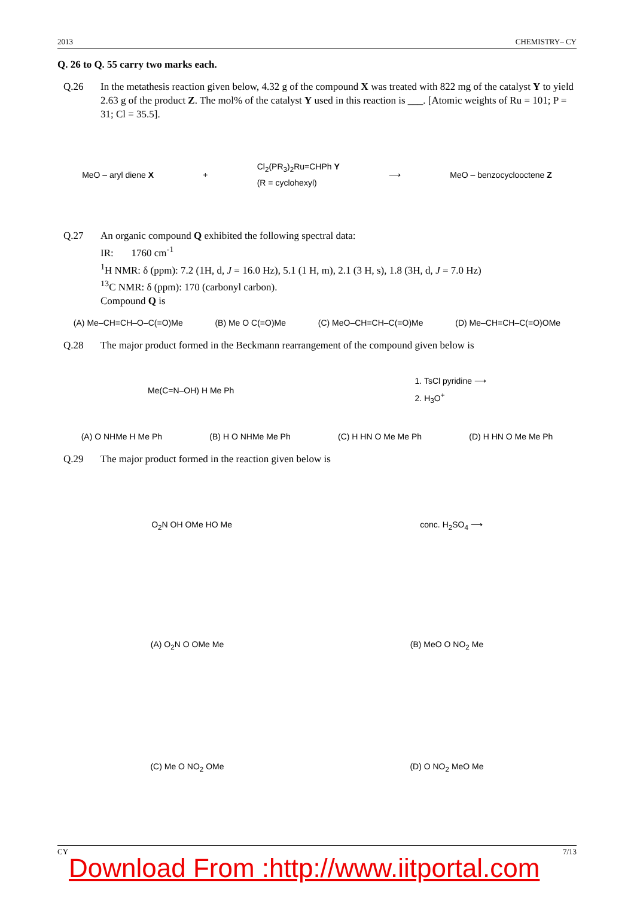2013 CHEMISTRY– CY
Q. 26 to Q. 55 carry two marks each.
Q.26 In the metathesis reaction given below, 4.32 g of the compound X was treated with 822 mg of the catalyst Y to yield 2.63 g of the product Z. The mol% of the catalyst Y used in this reaction is ___. [Atomic weights of Ru = 101; P = 31; Cl = 35.5].
MeO – aryl diene X + Cl<sub>2</sub>(PR<sub>3</sub>)<sub>2</sub>Ru=CHPh Y
(R = cyclohexyl) ⟶ MeO – benzocyclooctene Z
Q.27 An organic compound Q exhibited the following spectral data:
IR: 1760 cm<sup>-1</sup>
<sup>1</sup>H NMR: δ (ppm): 7.2 (1H, d, J = 16.0 Hz), 5.1 (1 H, m), 2.1 (3 H, s), 1.8 (3H, d, J = 7.0 Hz)
<sup>13</sup>C NMR: δ (ppm): 170 (carbonyl carbon).
Compound Q is
(A) Me–CH=CH–O–C(=O)Me (B) Me O C(=O)Me (C) MeO–CH=CH–C(=O)Me (D) Me–CH=CH–C(=O)OMe
Q.28 The major product formed in the Beckmann rearrangement of the compound given below is
Me(C=N–OH) H Me Ph 1. TsCl pyridine ⟶
2. H<sub>3</sub>O<sup>+</sup>
(A) O NHMe H Me Ph (B) H O NHMe Me Ph (C) H HN O Me Me Ph (D) H HN O Me Me Ph
Q.29 The major product formed in the reaction given below is
O<sub>2</sub>N OH OMe HO Me conc. H<sub>2</sub>SO<sub>4</sub> ⟶
(A) O<sub>2</sub>N O OMe Me (B) MeO O NO<sub>2</sub> Me
(C) Me O NO<sub>2</sub> OMe (D) O NO<sub>2</sub> MeO Me
CY 7/13
Download From :http://www.iitportal.com